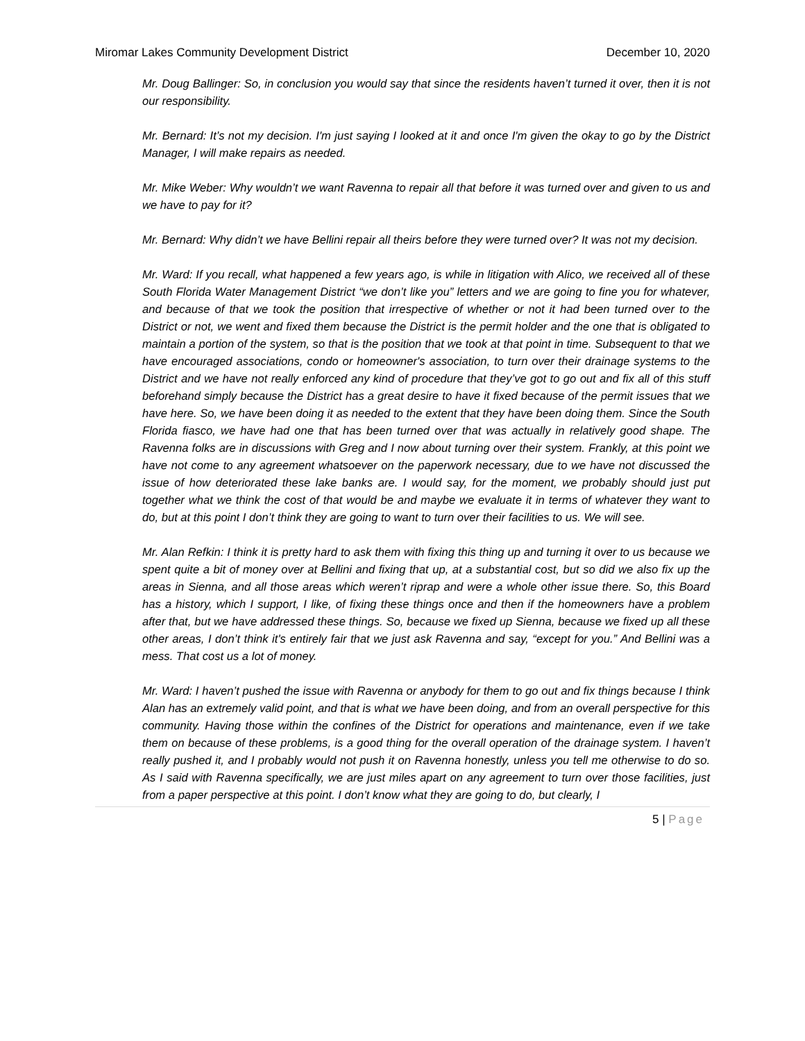Miromar Lakes Community Development District December 10, 2020
Mr. Doug Ballinger: So, in conclusion you would say that since the residents haven’t turned it over, then it is not our responsibility.
Mr. Bernard: It’s not my decision. I'm just saying I looked at it and once I'm given the okay to go by the District Manager, I will make repairs as needed.
Mr. Mike Weber: Why wouldn’t we want Ravenna to repair all that before it was turned over and given to us and we have to pay for it?
Mr. Bernard: Why didn’t we have Bellini repair all theirs before they were turned over? It was not my decision.
Mr. Ward: If you recall, what happened a few years ago, is while in litigation with Alico, we received all of these South Florida Water Management District “we don’t like you” letters and we are going to fine you for whatever, and because of that we took the position that irrespective of whether or not it had been turned over to the District or not, we went and fixed them because the District is the permit holder and the one that is obligated to maintain a portion of the system, so that is the position that we took at that point in time. Subsequent to that we have encouraged associations, condo or homeowner's association, to turn over their drainage systems to the District and we have not really enforced any kind of procedure that they’ve got to go out and fix all of this stuff beforehand simply because the District has a great desire to have it fixed because of the permit issues that we have here. So, we have been doing it as needed to the extent that they have been doing them. Since the South Florida fiasco, we have had one that has been turned over that was actually in relatively good shape. The Ravenna folks are in discussions with Greg and I now about turning over their system. Frankly, at this point we have not come to any agreement whatsoever on the paperwork necessary, due to we have not discussed the issue of how deteriorated these lake banks are. I would say, for the moment, we probably should just put together what we think the cost of that would be and maybe we evaluate it in terms of whatever they want to do, but at this point I don’t think they are going to want to turn over their facilities to us. We will see.
Mr. Alan Refkin: I think it is pretty hard to ask them with fixing this thing up and turning it over to us because we spent quite a bit of money over at Bellini and fixing that up, at a substantial cost, but so did we also fix up the areas in Sienna, and all those areas which weren’t riprap and were a whole other issue there. So, this Board has a history, which I support, I like, of fixing these things once and then if the homeowners have a problem after that, but we have addressed these things. So, because we fixed up Sienna, because we fixed up all these other areas, I don’t think it's entirely fair that we just ask Ravenna and say, “except for you.” And Bellini was a mess. That cost us a lot of money.
Mr. Ward: I haven’t pushed the issue with Ravenna or anybody for them to go out and fix things because I think Alan has an extremely valid point, and that is what we have been doing, and from an overall perspective for this community. Having those within the confines of the District for operations and maintenance, even if we take them on because of these problems, is a good thing for the overall operation of the drainage system. I haven’t really pushed it, and I probably would not push it on Ravenna honestly, unless you tell me otherwise to do so. As I said with Ravenna specifically, we are just miles apart on any agreement to turn over those facilities, just from a paper perspective at this point. I don’t know what they are going to do, but clearly, I
5 | Page